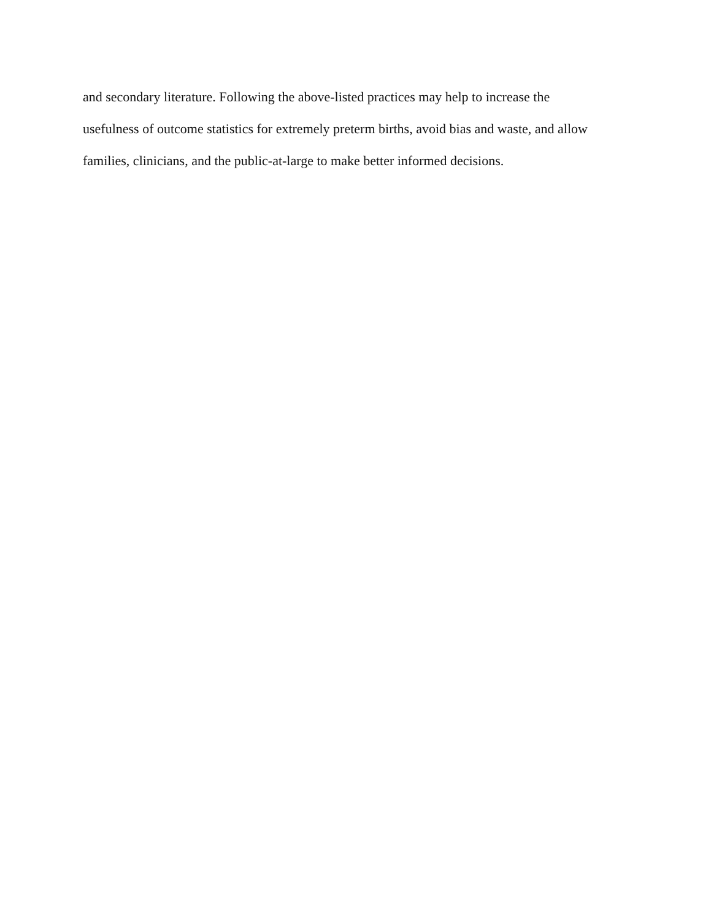and secondary literature. Following the above-listed practices may help to increase the
usefulness of outcome statistics for extremely preterm births, avoid bias and waste, and allow
families, clinicians, and the public-at-large to make better informed decisions.